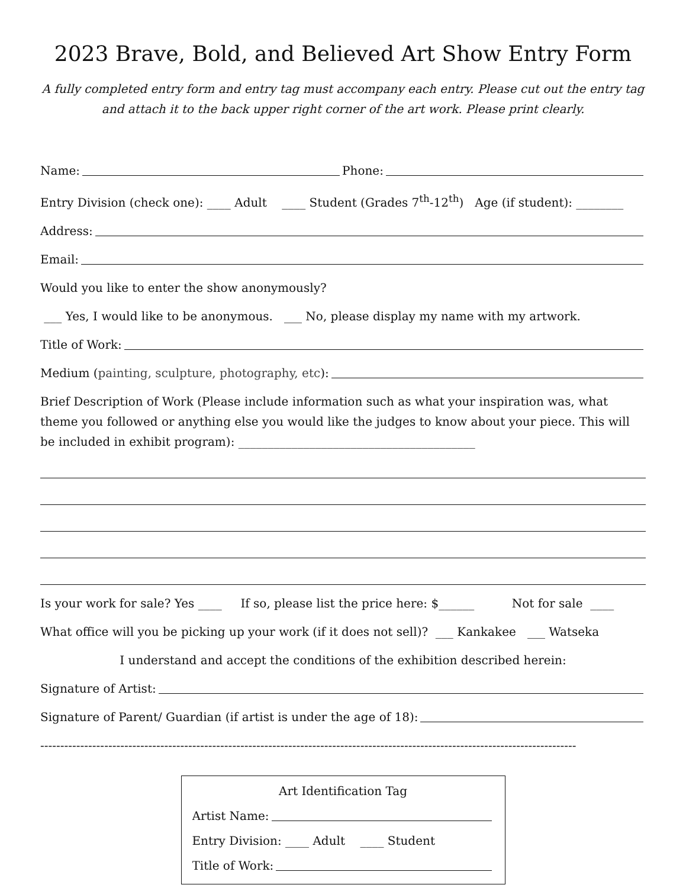2023 Brave, Bold, and Believed Art Show Entry Form
A fully completed entry form and entry tag must accompany each entry. Please cut out the entry tag and attach it to the back upper right corner of the art work. Please print clearly.
Name: Phone:
Entry Division (check one): ____ Adult ____ Student (Grades 7<sup>th</sup>-12<sup>th</sup>) Age (if student): ________
Address:
Email:
Would you like to enter the show anonymously?
___ Yes, I would like to be anonymous. ___ No, please display my name with my artwork.
Title of Work:
Medium (painting, sculpture, photography, etc):
Brief Description of Work (Please include information such as what your inspiration was, what theme you followed or anything else you would like the judges to know about your piece. This will be included in exhibit program): ________________________________________
Is your work for sale? Yes ____ If so, please list the price here: $______ Not for sale ____
What office will you be picking up your work (if it does not sell)? ___ Kankakee ___ Watseka
I understand and accept the conditions of the exhibition described herein:
Signature of Artist:
Signature of Parent/ Guardian (if artist is under the age of 18):
--------------------------------------------------------------------------------------------------------------------------------------
Art Identification Tag
Artist Name:
Entry Division: ____ Adult ____ Student
Title of Work: